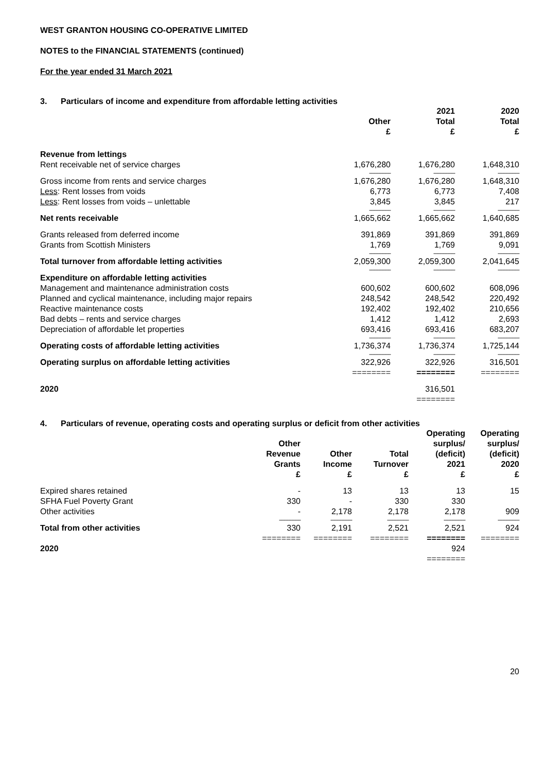WEST GRANTON HOUSING CO-OPERATIVE LIMITED
NOTES to the FINANCIAL STATEMENTS (continued)
For the year ended 31 March 2021
3. Particulars of income and expenditure from affordable letting activities
| | Other £ | 2021 Total £ | 2020 Total £ |
| --- | --- | --- | --- |
| Revenue from lettings | | | |
| Rent receivable net of service charges | 1,676,280 | 1,676,280 | 1,648,310 |
| | -------------- | -------------- | -------------- |
| Gross income from rents and service charges | 1,676,280 | 1,676,280 | 1,648,310 |
| Less : Rent losses from voids | 6,773 | 6,773 | 7,408 |
| Less : Rent losses from voids – unlettable | 3,845 | 3,845 | 217 |
| | -------------- | -------------- | -------------- |
| Net rents receivable | 1,665,662 | 1,665,662 | 1,640,685 |
| Grants released from deferred income | 391,869 | 391,869 | 391,869 |
| Grants from Scottish Ministers | 1,769 | 1,769 | 9,091 |
| | -------------- | -------------- | -------------- |
| Total turnover from affordable letting activities | 2,059,300 | 2,059,300 | 2,041,645 |
| | -------------- | -------------- | -------------- |
| Expenditure on affordable letting activities | | | |
| Management and maintenance administration costs | 600,602 | 600,602 | 608,096 |
| Planned and cyclical maintenance, including major repairs | 248,542 | 248,542 | 220,492 |
| Reactive maintenance costs | 192,402 | 192,402 | 210,656 |
| Bad debts – rents and service charges | 1,412 | 1,412 | 2,693 |
| Depreciation of affordable let properties | 693,416 | 693,416 | 683,207 |
| | -------------- | -------------- | -------------- |
| Operating costs of affordable letting activities | 1,736,374 | 1,736,374 | 1,725,144 |
| | -------------- | -------------- | -------------- |
| Operating surplus on affordable letting activities | 322,926 | 322,926 | 316,501 |
| | ======== | ======== | ======== |
| 2020 | | 316,501 | |
| | | ======== | |
4. Particulars of revenue, operating costs and operating surplus or deficit from other activities
| | Other Revenue Grants £ | Other Income £ | Total Turnover £ | Operating surplus/ (deficit) 2021 £ | Operating surplus/ (deficit) 2020 £ |
| --- | --- | --- | --- | --- | --- |
| Expired shares retained | - | 13 | 13 | 13 | 15 |
| SFHA Fuel Poverty Grant | 330 | - | 330 | 330 | |
| Other activities | - | 2,178 | 2,178 | 2,178 | 909 |
| | -------------- | -------------- | -------------- | -------------- | -------------- |
| Total from other activities | 330 | 2,191 | 2,521 | 2,521 | 924 |
| | ======== | ======== | ======== | ======== | ======== |
| 2020 | | | | 924 | |
| | | | | ======== | |
20